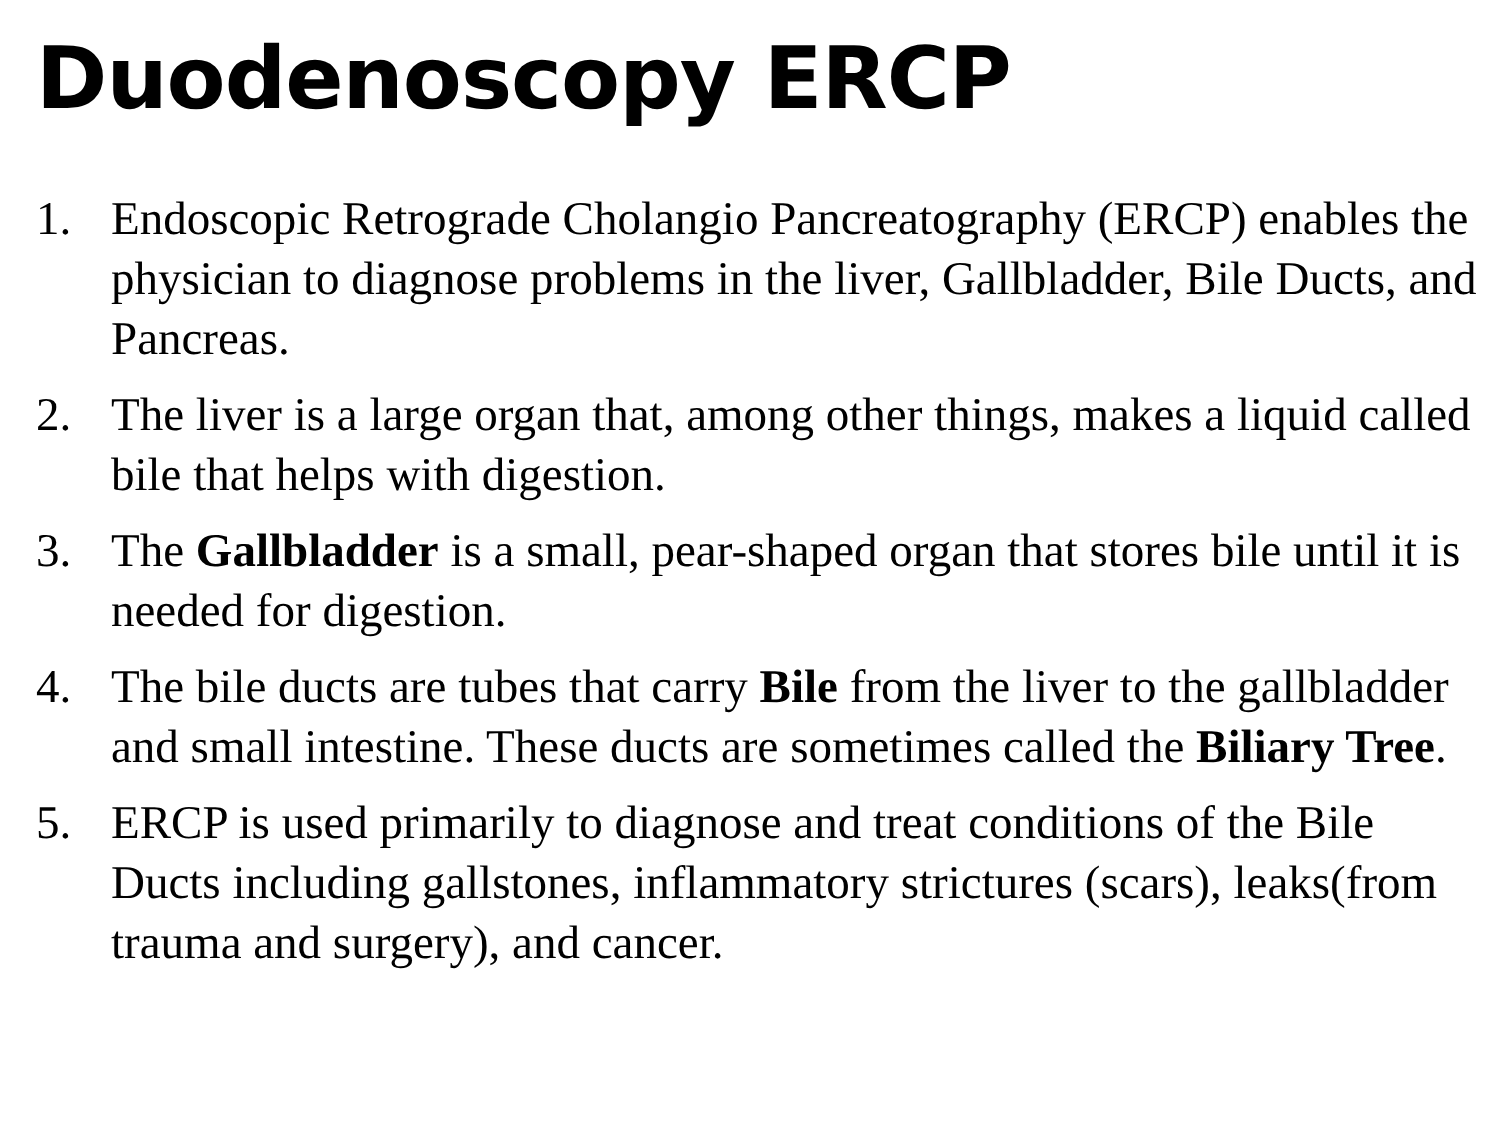Duodenoscopy ERCP
1. Endoscopic Retrograde Cholangio Pancreatography (ERCP) enables the physician to diagnose problems in the liver, Gallbladder, Bile Ducts, and Pancreas.
2. The liver is a large organ that, among other things, makes a liquid called bile that helps with digestion.
3. The Gallbladder is a small, pear-shaped organ that stores bile until it is needed for digestion.
4. The bile ducts are tubes that carry Bile from the liver to the gallbladder and small intestine. These ducts are sometimes called the Biliary Tree.
5. ERCP is used primarily to diagnose and treat conditions of the Bile Ducts including gallstones, inflammatory strictures (scars), leaks(from trauma and surgery), and cancer.